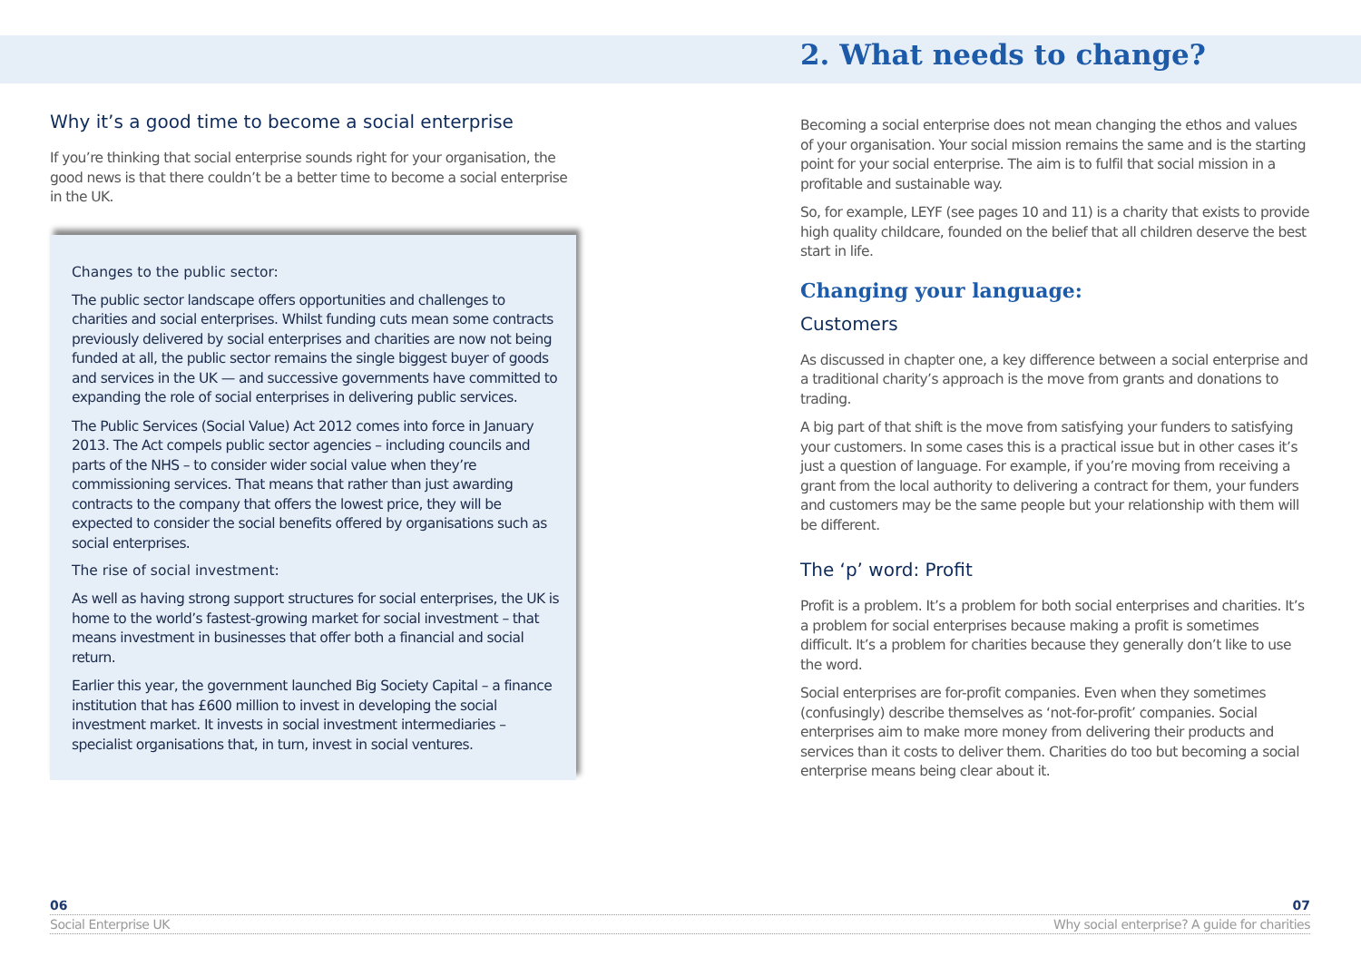Why it’s a good time to become a social enterprise
If you’re thinking that social enterprise sounds right for your organisation, the good news is that there couldn’t be a better time to become a social enterprise in the UK.
Changes to the public sector:
The public sector landscape offers opportunities and challenges to charities and social enterprises. Whilst funding cuts mean some contracts previously delivered by social enterprises and charities are now not being funded at all, the public sector remains the single biggest buyer of goods and services in the UK — and successive governments have committed to expanding the role of social enterprises in delivering public services.
The Public Services (Social Value) Act 2012 comes into force in January 2013. The Act compels public sector agencies – including councils and parts of the NHS – to consider wider social value when they’re commissioning services. That means that rather than just awarding contracts to the company that offers the lowest price, they will be expected to consider the social benefits offered by organisations such as social enterprises.
The rise of social investment:
As well as having strong support structures for social enterprises, the UK is home to the world’s fastest-growing market for social investment – that means investment in businesses that offer both a financial and social return.
Earlier this year, the government launched Big Society Capital – a finance institution that has £600 million to invest in developing the social investment market. It invests in social investment intermediaries – specialist organisations that, in turn, invest in social ventures.
2. What needs to change?
Becoming a social enterprise does not mean changing the ethos and values of your organisation. Your social mission remains the same and is the starting point for your social enterprise. The aim is to fulfil that social mission in a profitable and sustainable way.
So, for example, LEYF (see pages 10 and 11) is a charity that exists to provide high quality childcare, founded on the belief that all children deserve the best start in life.
Changing your language:
Customers
As discussed in chapter one, a key difference between a social enterprise and a traditional charity’s approach is the move from grants and donations to trading.
A big part of that shift is the move from satisfying your funders to satisfying your customers. In some cases this is a practical issue but in other cases it’s just a question of language. For example, if you’re moving from receiving a grant from the local authority to delivering a contract for them, your funders and customers may be the same people but your relationship with them will be different.
The ‘p’ word: Profit
Profit is a problem. It’s a problem for both social enterprises and charities. It’s a problem for social enterprises because making a profit is sometimes difficult. It’s a problem for charities because they generally don’t like to use the word.
Social enterprises are for-profit companies. Even when they sometimes (confusingly) describe themselves as ‘not-for-profit’ companies. Social enterprises aim to make more money from delivering their products and services than it costs to deliver them. Charities do too but becoming a social enterprise means being clear about it.
06 07
Social Enterprise UK Why social enterprise? A guide for charities